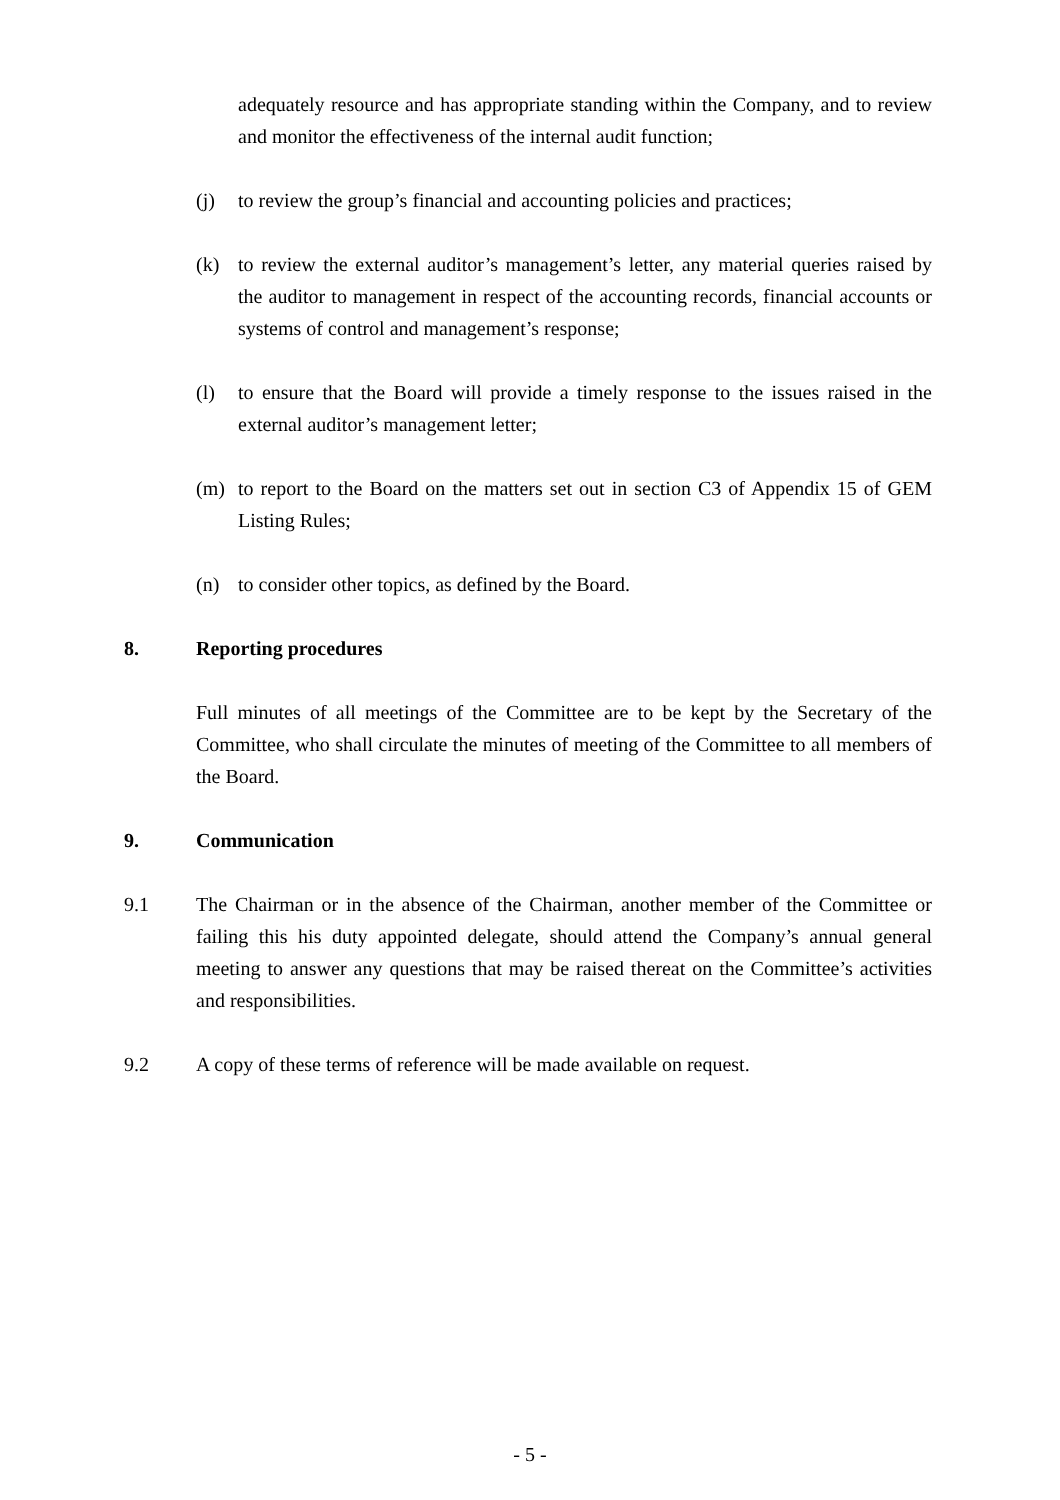adequately resource and has appropriate standing within the Company, and to review and monitor the effectiveness of the internal audit function;
(j) to review the group’s financial and accounting policies and practices;
(k) to review the external auditor’s management’s letter, any material queries raised by the auditor to management in respect of the accounting records, financial accounts or systems of control and management’s response;
(l) to ensure that the Board will provide a timely response to the issues raised in the external auditor’s management letter;
(m) to report to the Board on the matters set out in section C3 of Appendix 15 of GEM Listing Rules;
(n) to consider other topics, as defined by the Board.
8. Reporting procedures
Full minutes of all meetings of the Committee are to be kept by the Secretary of the Committee, who shall circulate the minutes of meeting of the Committee to all members of the Board.
9. Communication
9.1 The Chairman or in the absence of the Chairman, another member of the Committee or failing this his duty appointed delegate, should attend the Company’s annual general meeting to answer any questions that may be raised thereat on the Committee’s activities and responsibilities.
9.2 A copy of these terms of reference will be made available on request.
- 5 -